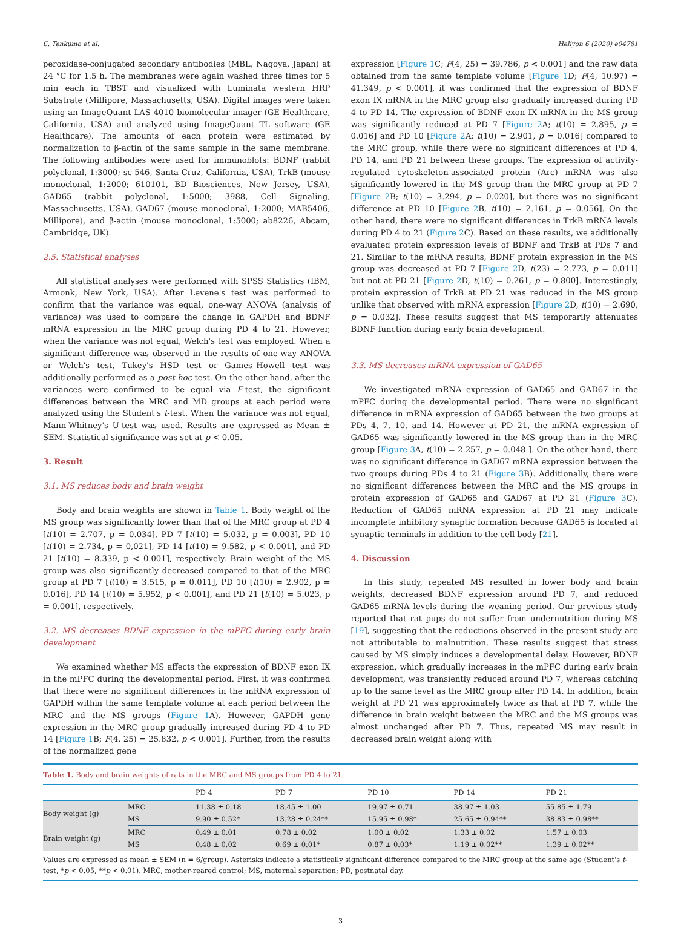C. Tenkumo et al. Heliyon 6 (2020) e04781
peroxidase-conjugated secondary antibodies (MBL, Nagoya, Japan) at 24 °C for 1.5 h. The membranes were again washed three times for 5 min each in TBST and visualized with Luminata western HRP Substrate (Millipore, Massachusetts, USA). Digital images were taken using an ImageQuant LAS 4010 biomolecular imager (GE Healthcare, California, USA) and analyzed using ImageQuant TL software (GE Healthcare). The amounts of each protein were estimated by normalization to β-actin of the same sample in the same membrane. The following antibodies were used for immunoblots: BDNF (rabbit polyclonal, 1:3000; sc-546, Santa Cruz, California, USA), TrkB (mouse monoclonal, 1:2000; 610101, BD Biosciences, New Jersey, USA), GAD65 (rabbit polyclonal, 1:5000; 3988, Cell Signaling, Massachusetts, USA), GAD67 (mouse monoclonal, 1:2000; MAB5406, Millipore), and β-actin (mouse monoclonal, 1:5000; ab8226, Abcam, Cambridge, UK).
2.5. Statistical analyses
All statistical analyses were performed with SPSS Statistics (IBM, Armonk, New York, USA). After Levene's test was performed to confirm that the variance was equal, one-way ANOVA (analysis of variance) was used to compare the change in GAPDH and BDNF mRNA expression in the MRC group during PD 4 to 21. However, when the variance was not equal, Welch's test was employed. When a significant difference was observed in the results of one-way ANOVA or Welch's test, Tukey's HSD test or Games–Howell test was additionally performed as a post-hoc test. On the other hand, after the variances were confirmed to be equal via F-test, the significant differences between the MRC and MD groups at each period were analyzed using the Student's t-test. When the variance was not equal, Mann-Whitney's U-test was used. Results are expressed as Mean ± SEM. Statistical significance was set at p < 0.05.
3. Result
3.1. MS reduces body and brain weight
Body and brain weights are shown in Table 1. Body weight of the MS group was significantly lower than that of the MRC group at PD 4 [t(10) = 2.707, p = 0.034], PD 7 [t(10) = 5.032, p = 0.003], PD 10 [t(10) = 2.734, p = 0,021], PD 14 [t(10) = 9.582, p < 0.001], and PD 21 [t(10) = 8.339, p < 0.001], respectively. Brain weight of the MS group was also significantly decreased compared to that of the MRC group at PD 7 [t(10) = 3.515, p = 0.011], PD 10 [t(10) = 2.902, p = 0.016], PD 14 [t(10) = 5.952, p < 0.001], and PD 21 [t(10) = 5.023, p = 0.001], respectively.
3.2. MS decreases BDNF expression in the mPFC during early brain development
We examined whether MS affects the expression of BDNF exon IX in the mPFC during the developmental period. First, it was confirmed that there were no significant differences in the mRNA expression of GAPDH within the same template volume at each period between the MRC and the MS groups (Figure 1 A). However, GAPDH gene expression in the MRC group gradually increased during PD 4 to PD 14 [Figure 1 B; F(4, 25) = 25.832, p < 0.001]. Further, from the results of the normalized gene
expression [Figure 1 C; F(4, 25) = 39.786, p < 0.001] and the raw data obtained from the same template volume [Figure 1 D; F(4, 10.97) = 41.349, p < 0.001], it was confirmed that the expression of BDNF exon IX mRNA in the MRC group also gradually increased during PD 4 to PD 14. The expression of BDNF exon IX mRNA in the MS group was significantly reduced at PD 7 [Figure 2 A; t(10) = 2.895, p = 0.016] and PD 10 [Figure 2 A; t(10) = 2.901, p = 0.016] compared to the MRC group, while there were no significant differences at PD 4, PD 14, and PD 21 between these groups. The expression of activity-regulated cytoskeleton-associated protein (Arc) mRNA was also significantly lowered in the MS group than the MRC group at PD 7 [Figure 2 B; t(10) = 3.294, p = 0.020], but there was no significant difference at PD 10 [Figure 2 B, t(10) = 2.161, p = 0.056]. On the other hand, there were no significant differences in TrkB mRNA levels during PD 4 to 21 (Figure 2 C). Based on these results, we additionally evaluated protein expression levels of BDNF and TrkB at PDs 7 and 21. Similar to the mRNA results, BDNF protein expression in the MS group was decreased at PD 7 [Figure 2 D, t(23) = 2.773, p = 0.011] but not at PD 21 [Figure 2 D, t(10) = 0.261, p = 0.800]. Interestingly, protein expression of TrkB at PD 21 was reduced in the MS group unlike that observed with mRNA expression [Figure 2 D, t(10) = 2.690, p = 0.032]. These results suggest that MS temporarily attenuates BDNF function during early brain development.
3.3. MS decreases mRNA expression of GAD65
We investigated mRNA expression of GAD65 and GAD67 in the mPFC during the developmental period. There were no significant difference in mRNA expression of GAD65 between the two groups at PDs 4, 7, 10, and 14. However at PD 21, the mRNA expression of GAD65 was significantly lowered in the MS group than in the MRC group [Figure 3 A, t(10) = 2.257, p = 0.048 ]. On the other hand, there was no significant difference in GAD67 mRNA expression between the two groups during PDs 4 to 21 (Figure 3 B). Additionally, there were no significant differences between the MRC and the MS groups in protein expression of GAD65 and GAD67 at PD 21 (Figure 3 C). Reduction of GAD65 mRNA expression at PD 21 may indicate incomplete inhibitory synaptic formation because GAD65 is located at synaptic terminals in addition to the cell body [21].
4. Discussion
In this study, repeated MS resulted in lower body and brain weights, decreased BDNF expression around PD 7, and reduced GAD65 mRNA levels during the weaning period. Our previous study reported that rat pups do not suffer from undernutrition during MS [19], suggesting that the reductions observed in the present study are not attributable to malnutrition. These results suggest that stress caused by MS simply induces a developmental delay. However, BDNF expression, which gradually increases in the mPFC during early brain development, was transiently reduced around PD 7, whereas catching up to the same level as the MRC group after PD 14. In addition, brain weight at PD 21 was approximately twice as that at PD 7, while the difference in brain weight between the MRC and the MS groups was almost unchanged after PD 7. Thus, repeated MS may result in decreased brain weight along with
Table 1. Body and brain weights of rats in the MRC and MS groups from PD 4 to 21.
| | | PD 4 | PD 7 | PD 10 | PD 14 | PD 21 |
| --- | --- | --- | --- | --- | --- | --- |
| Body weight (g) | MRC | 11.38 ± 0.18 | 18.45 ± 1.00 | 19.97 ± 0.71 | 38.97 ± 1.03 | 55.85 ± 1.79 |
| | MS | 9.90 ± 0.52* | 13.28 ± 0.24** | 15.95 ± 0.98* | 25.65 ± 0.94** | 38.83 ± 0.98** |
| Brain weight (g) | MRC | 0.49 ± 0.01 | 0.78 ± 0.02 | 1.00 ± 0.02 | 1.33 ± 0.02 | 1.57 ± 0.03 |
| | MS | 0.48 ± 0.02 | 0.69 ± 0.01* | 0.87 ± 0.03* | 1.19 ± 0.02** | 1.39 ± 0.02** |
Values are expressed as mean ± SEM (n = 6/group). Asterisks indicate a statistically significant difference compared to the MRC group at the same age (Student's t-test, *p < 0.05, **p < 0.01). MRC, mother-reared control; MS, maternal separation; PD, postnatal day.
3